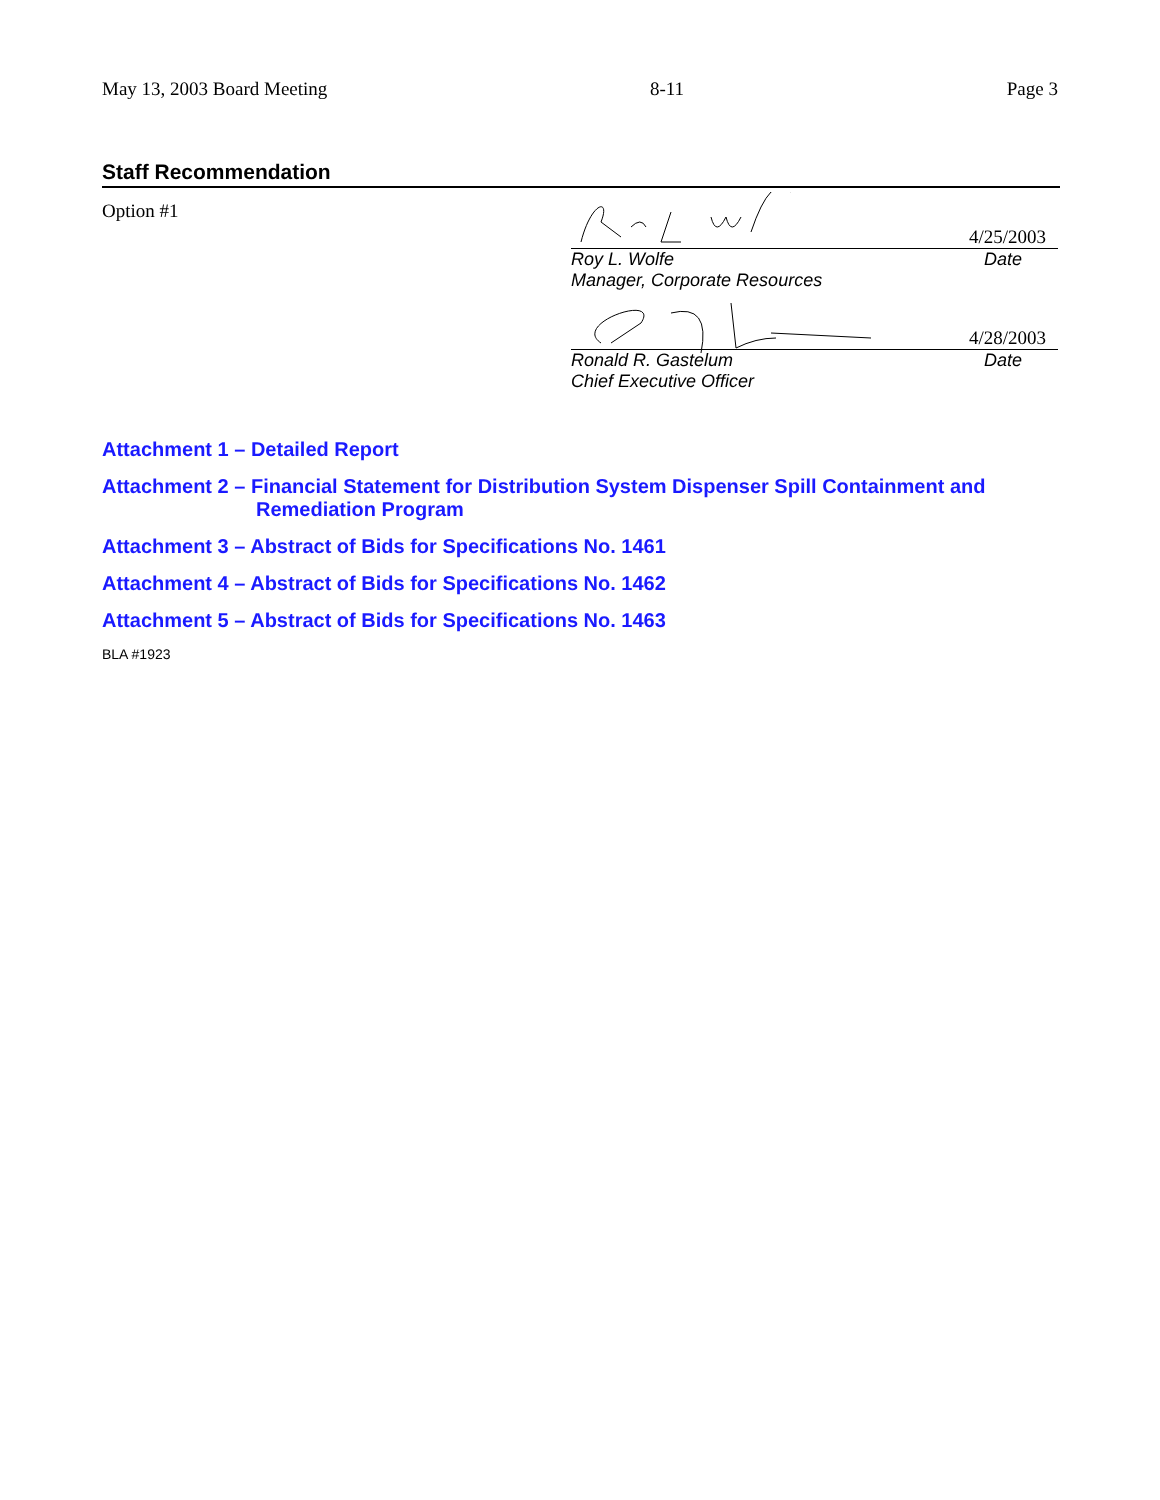May 13, 2003 Board Meeting 8-11 Page 3
Staff Recommendation
Option #1
4/25/2003
Roy L. Wolfe Date
Manager, Corporate Resources
4/28/2003
Ronald R. Gastelum Date
Chief Executive Officer
Attachment 1 – Detailed Report
Attachment 2 – Financial Statement for Distribution System Dispenser Spill Containment and
Remediation Program
Attachment 3 – Abstract of Bids for Specifications No. 1461
Attachment 4 – Abstract of Bids for Specifications No. 1462
Attachment 5 – Abstract of Bids for Specifications No. 1463
BLA #1923